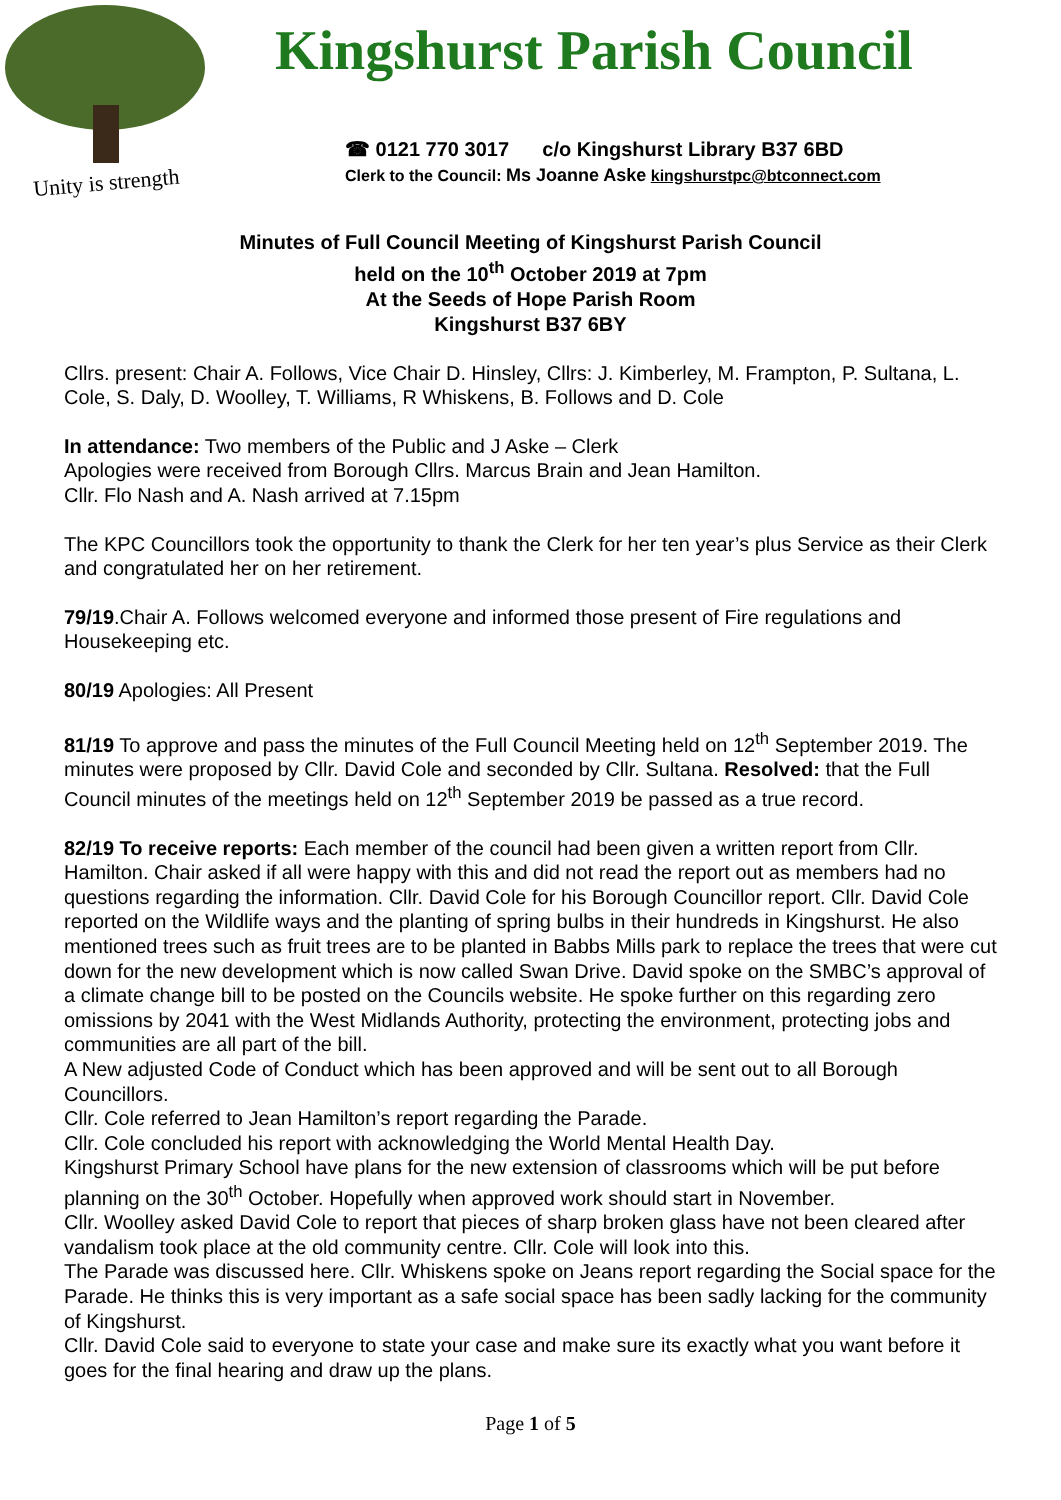Unity is strength
Kingshurst Parish Council
☎ 0121 770 3017 c/o Kingshurst Library B37 6BD
Clerk to the Council: Ms Joanne Aske kingshurstpc@btconnect.com
Minutes of Full Council Meeting of Kingshurst Parish Council
held on the 10<sup>th</sup> October 2019 at 7pm
At the Seeds of Hope Parish Room
Kingshurst B37 6BY
Cllrs. present: Chair A. Follows, Vice Chair D. Hinsley, Cllrs: J. Kimberley, M. Frampton, P. Sultana, L. Cole, S. Daly, D. Woolley, T. Williams, R Whiskens, B. Follows and D. Cole
In attendance: Two members of the Public and J Aske – Clerk
Apologies were received from Borough Cllrs. Marcus Brain and Jean Hamilton.
Cllr. Flo Nash and A. Nash arrived at 7.15pm
The KPC Councillors took the opportunity to thank the Clerk for her ten year’s plus Service as their Clerk and congratulated her on her retirement.
79/19.Chair A. Follows welcomed everyone and informed those present of Fire regulations and Housekeeping etc.
80/19 Apologies: All Present
81/19 To approve and pass the minutes of the Full Council Meeting held on 12<sup>th</sup> September 2019. The minutes were proposed by Cllr. David Cole and seconded by Cllr. Sultana. Resolved: that the Full Council minutes of the meetings held on 12<sup>th</sup> September 2019 be passed as a true record.
82/19 To receive reports: Each member of the council had been given a written report from Cllr. Hamilton. Chair asked if all were happy with this and did not read the report out as members had no questions regarding the information. Cllr. David Cole for his Borough Councillor report. Cllr. David Cole reported on the Wildlife ways and the planting of spring bulbs in their hundreds in Kingshurst. He also mentioned trees such as fruit trees are to be planted in Babbs Mills park to replace the trees that were cut down for the new development which is now called Swan Drive. David spoke on the SMBC’s approval of a climate change bill to be posted on the Councils website. He spoke further on this regarding zero omissions by 2041 with the West Midlands Authority, protecting the environment, protecting jobs and communities are all part of the bill.
A New adjusted Code of Conduct which has been approved and will be sent out to all Borough Councillors.
Cllr. Cole referred to Jean Hamilton’s report regarding the Parade.
Cllr. Cole concluded his report with acknowledging the World Mental Health Day.
Kingshurst Primary School have plans for the new extension of classrooms which will be put before planning on the 30<sup>th</sup> October. Hopefully when approved work should start in November.
Cllr. Woolley asked David Cole to report that pieces of sharp broken glass have not been cleared after vandalism took place at the old community centre. Cllr. Cole will look into this.
The Parade was discussed here. Cllr. Whiskens spoke on Jeans report regarding the Social space for the Parade. He thinks this is very important as a safe social space has been sadly lacking for the community of Kingshurst.
Cllr. David Cole said to everyone to state your case and make sure its exactly what you want before it goes for the final hearing and draw up the plans.
Page 1 of 5